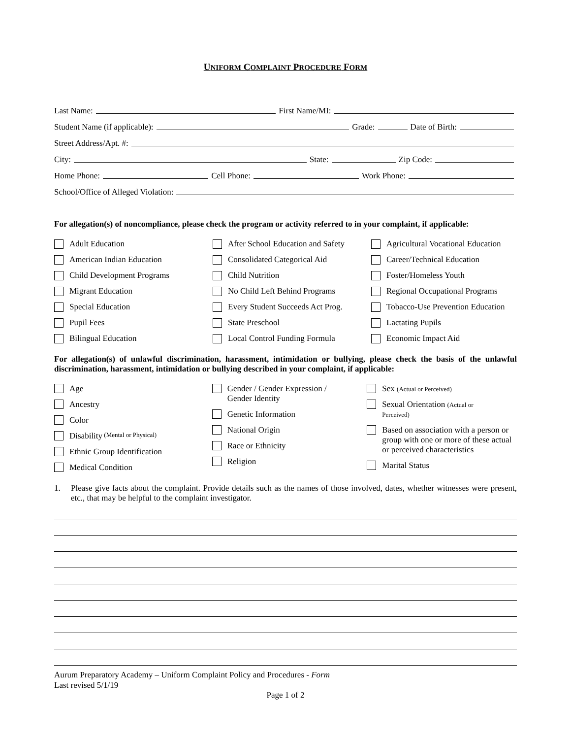UNIFORM COMPLAINT PROCEDURE FORM
Last Name:
First Name/MI:
Student Name (if applicable):
Grade:
Date of Birth:
Street Address/Apt. #:
City:
State:
Zip Code:
Home Phone:
Cell Phone:
Work Phone:
School/Office of Alleged Violation:
For allegation(s) of noncompliance, please check the program or activity referred to in your complaint, if applicable:
Adult Education
After School Education and Safety
Agricultural Vocational Education
American Indian Education
Consolidated Categorical Aid
Career/Technical Education
Child Development Programs
Child Nutrition
Foster/Homeless Youth
Migrant Education
No Child Left Behind Programs
Regional Occupational Programs
Special Education
Every Student Succeeds Act Prog.
Tobacco-Use Prevention Education
Pupil Fees
State Preschool
Lactating Pupils
Bilingual Education
Local Control Funding Formula
Economic Impact Aid
For allegation(s) of unlawful discrimination, harassment, intimidation or bullying, please check the basis of the unlawful discrimination, harassment, intimidation or bullying described in your complaint, if applicable:
Age
Ancestry
Color
Disability (Mental or Physical)
Ethnic Group Identification
Medical Condition
Gender / Gender Expression /
Gender Identity
Genetic Information
National Origin
Race or Ethnicity
Religion
Sex (Actual or Perceived)
Sexual Orientation (Actual or
Perceived)
Based on association with a person or group with one or more of these actual or perceived characteristics
Marital Status
1. Please give facts about the complaint. Provide details such as the names of those involved, dates, whether witnesses were present, etc., that may be helpful to the complaint investigator.
Aurum Preparatory Academy – Uniform Complaint Policy and Procedures - Form
Last revised 5/1/19
Page 1 of 2